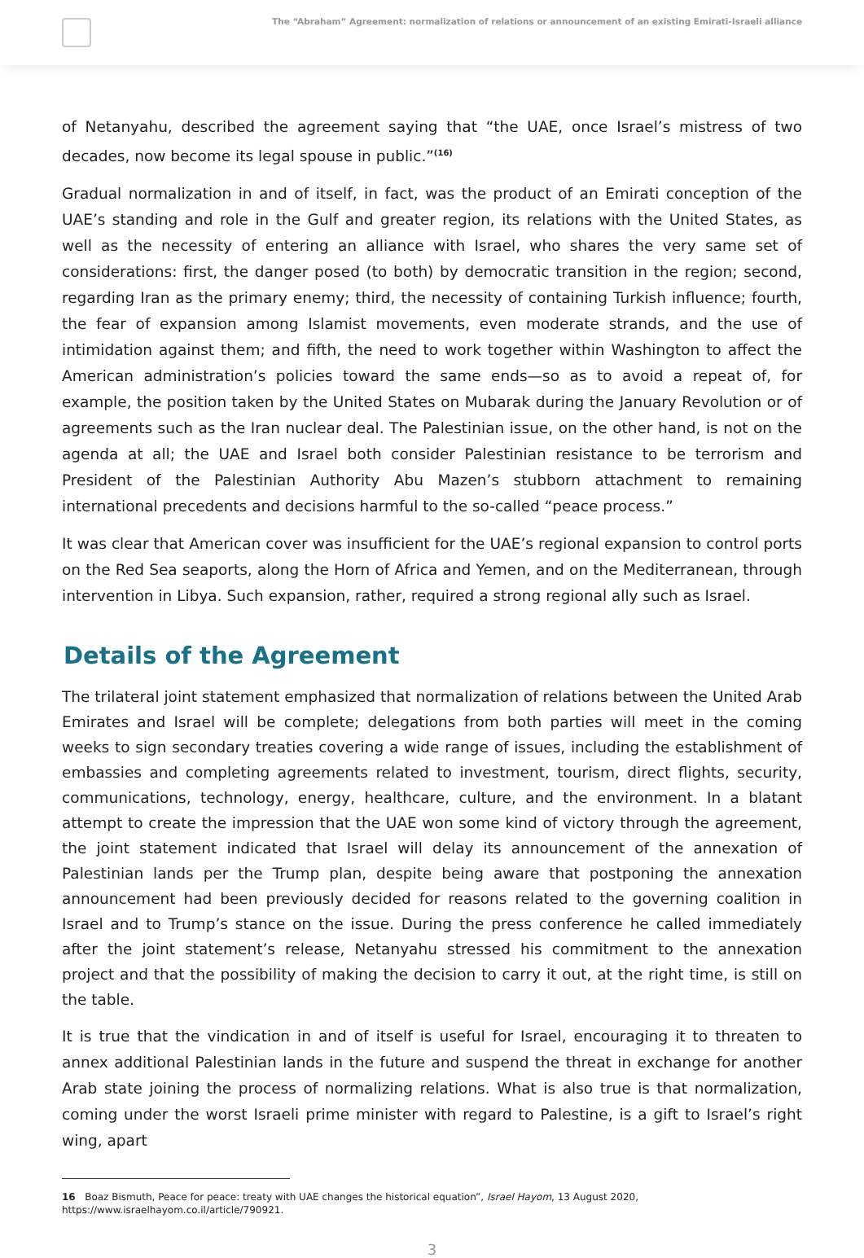The “Abraham” Agreement: normalization of relations or announcement of an existing Emirati-Israeli alliance
of Netanyahu, described the agreement saying that “the UAE, once Israel’s mistress of two decades, now become its legal spouse in public.”<sup>(16)</sup>
Gradual normalization in and of itself, in fact, was the product of an Emirati conception of the UAE’s standing and role in the Gulf and greater region, its relations with the United States, as well as the necessity of entering an alliance with Israel, who shares the very same set of considerations: first, the danger posed (to both) by democratic transition in the region; second, regarding Iran as the primary enemy; third, the necessity of containing Turkish influence; fourth, the fear of expansion among Islamist movements, even moderate strands, and the use of intimidation against them; and fifth, the need to work together within Washington to affect the American administration’s policies toward the same ends—so as to avoid a repeat of, for example, the position taken by the United States on Mubarak during the January Revolution or of agreements such as the Iran nuclear deal. The Palestinian issue, on the other hand, is not on the agenda at all; the UAE and Israel both consider Palestinian resistance to be terrorism and President of the Palestinian Authority Abu Mazen’s stubborn attachment to remaining international precedents and decisions harmful to the so-called “peace process.”
It was clear that American cover was insufficient for the UAE’s regional expansion to control ports on the Red Sea seaports, along the Horn of Africa and Yemen, and on the Mediterranean, through intervention in Libya. Such expansion, rather, required a strong regional ally such as Israel.
Details of the Agreement
The trilateral joint statement emphasized that normalization of relations between the United Arab Emirates and Israel will be complete; delegations from both parties will meet in the coming weeks to sign secondary treaties covering a wide range of issues, including the establishment of embassies and completing agreements related to investment, tourism, direct flights, security, communications, technology, energy, healthcare, culture, and the environment. In a blatant attempt to create the impression that the UAE won some kind of victory through the agreement, the joint statement indicated that Israel will delay its announcement of the annexation of Palestinian lands per the Trump plan, despite being aware that postponing the annexation announcement had been previously decided for reasons related to the governing coalition in Israel and to Trump’s stance on the issue. During the press conference he called immediately after the joint statement’s release, Netanyahu stressed his commitment to the annexation project and that the possibility of making the decision to carry it out, at the right time, is still on the table.
It is true that the vindication in and of itself is useful for Israel, encouraging it to threaten to annex additional Palestinian lands in the future and suspend the threat in exchange for another Arab state joining the process of normalizing relations. What is also true is that normalization, coming under the worst Israeli prime minister with regard to Palestine, is a gift to Israel’s right wing, apart
16 Boaz Bismuth, Peace for peace: treaty with UAE changes the historical equation”, Israel Hayom, 13 August 2020, https://www.israelhayom.co.il/article/790921.
3